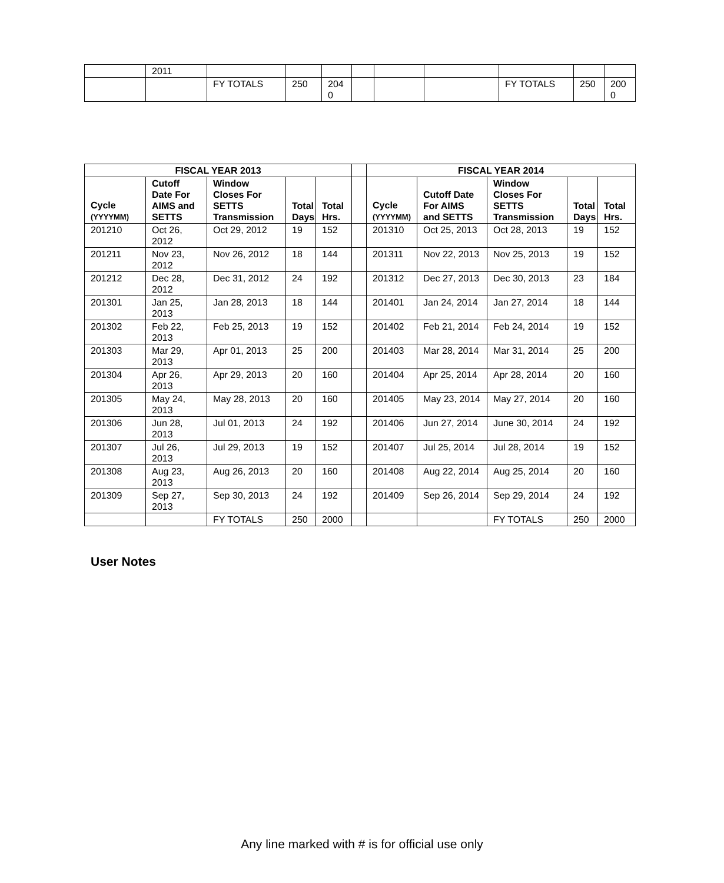| | 2011 | | | | | | | | | |
| | | FY TOTALS | 250 | 204 0 | | | | FY TOTALS | 250 | 200 0 |
| FISCAL YEAR 2013 | | | | | | FISCAL YEAR 2014 | | | | |
| --- | --- | --- | --- | --- | --- | --- | --- | --- | --- | --- |
| Cycle (YYYYMM) | Cutoff Date For AIMS and SETTS | Window Closes For SETTS Transmission | Total Days | Total Hrs. | | Cycle (YYYYMM) | Cutoff Date For AIMS and SETTS | Window Closes For SETTS Transmission | Total Days | Total Hrs. |
| 201210 | Oct 26, 2012 | Oct 29, 2012 | 19 | 152 | | 201310 | Oct 25, 2013 | Oct 28, 2013 | 19 | 152 |
| 201211 | Nov 23, 2012 | Nov 26, 2012 | 18 | 144 | | 201311 | Nov 22, 2013 | Nov 25, 2013 | 19 | 152 |
| 201212 | Dec 28, 2012 | Dec 31, 2012 | 24 | 192 | | 201312 | Dec 27, 2013 | Dec 30, 2013 | 23 | 184 |
| 201301 | Jan 25, 2013 | Jan 28, 2013 | 18 | 144 | | 201401 | Jan 24, 2014 | Jan 27, 2014 | 18 | 144 |
| 201302 | Feb 22, 2013 | Feb 25, 2013 | 19 | 152 | | 201402 | Feb 21, 2014 | Feb 24, 2014 | 19 | 152 |
| 201303 | Mar 29, 2013 | Apr 01, 2013 | 25 | 200 | | 201403 | Mar 28, 2014 | Mar 31, 2014 | 25 | 200 |
| 201304 | Apr 26, 2013 | Apr 29, 2013 | 20 | 160 | | 201404 | Apr 25, 2014 | Apr 28, 2014 | 20 | 160 |
| 201305 | May 24, 2013 | May 28, 2013 | 20 | 160 | | 201405 | May 23, 2014 | May 27, 2014 | 20 | 160 |
| 201306 | Jun 28, 2013 | Jul 01, 2013 | 24 | 192 | | 201406 | Jun 27, 2014 | June 30, 2014 | 24 | 192 |
| 201307 | Jul 26, 2013 | Jul 29, 2013 | 19 | 152 | | 201407 | Jul 25, 2014 | Jul 28, 2014 | 19 | 152 |
| 201308 | Aug 23, 2013 | Aug 26, 2013 | 20 | 160 | | 201408 | Aug 22, 2014 | Aug 25, 2014 | 20 | 160 |
| 201309 | Sep 27, 2013 | Sep 30, 2013 | 24 | 192 | | 201409 | Sep 26, 2014 | Sep 29, 2014 | 24 | 192 |
| | | FY TOTALS | 250 | 2000 | | | | FY TOTALS | 250 | 2000 |
User Notes
Any line marked with # is for official use only